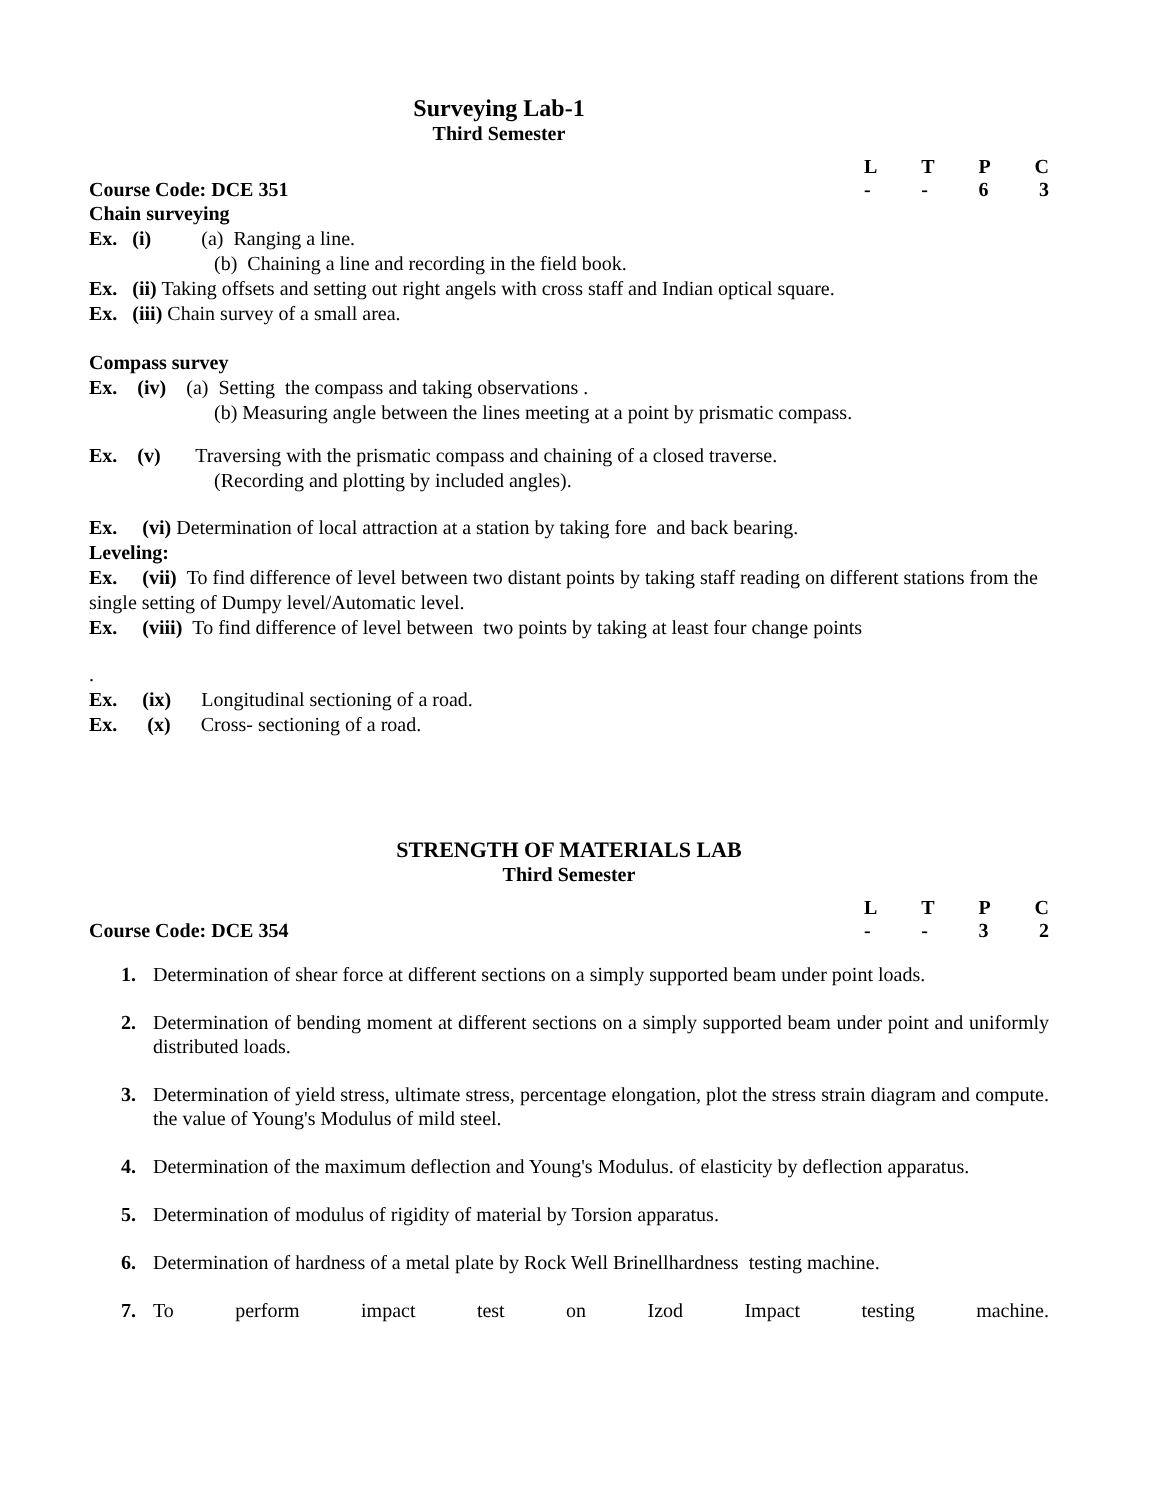Surveying Lab-1
Third Semester
LTPC
Course Code: DCE 351 - - 63
Chain surveying
Ex. (i) (a) Ranging a line.
(b) Chaining a line and recording in the field book.
Ex. (ii) Taking offsets and setting out right angels with cross staff and Indian optical square.
Ex. (iii) Chain survey of a small area.
Compass survey
Ex. (iv) (a) Setting the compass and taking observations .
(b) Measuring angle between the lines meeting at a point by prismatic compass.
Ex. (v) Traversing with the prismatic compass and chaining of a closed traverse.
(Recording and plotting by included angles).
Ex. (vi) Determination of local attraction at a station by taking fore and back bearing.
Leveling:
Ex. (vii) To find difference of level between two distant points by taking staff reading on different stations from the single setting of Dumpy level/Automatic level.
Ex. (viii) To find difference of level between two points by taking at least four change points
.
Ex. (ix) Longitudinal sectioning of a road.
Ex. (x) Cross- sectioning of a road.
STRENGTH OF MATERIALS LAB
Third Semester
LTPC
Course Code: DCE 354 - - 32
1. Determination of shear force at different sections on a simply supported beam under point loads.
2. Determination of bending moment at different sections on a simply supported beam under point and uniformly distributed loads.
3. Determination of yield stress, ultimate stress, percentage elongation, plot the stress strain diagram and compute. the value of Young's Modulus of mild steel.
4. Determination of the maximum deflection and Young's Modulus. of elasticity by deflection apparatus.
5. Determination of modulus of rigidity of material by Torsion apparatus.
6. Determination of hardness of a metal plate by Rock Well Brinellhardness testing machine.
7. To perform impact test on Izod Impact testing machine.